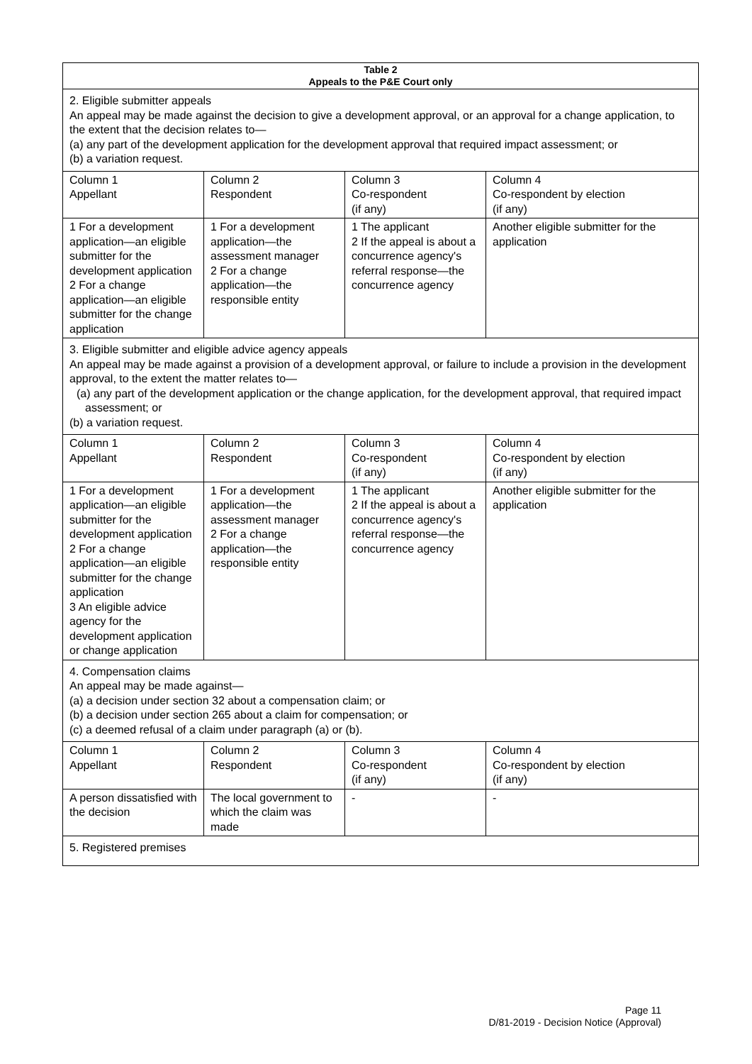| Table 2 Appeals to the P&E Court only | | | |
| --- | --- | --- | --- |
| 2. Eligible submitter appeals An appeal may be made against the decision to give a development approval, or an approval for a change application, to the extent that the decision relates to— (a) any part of the development application for the development approval that required impact assessment; or (b) a variation request. | | | |
| Column 1 Appellant | Column 2 Respondent | Column 3 Co-respondent (if any) | Column 4 Co-respondent by election (if any) |
| 1 For a development application—an eligible submitter for the development application 2 For a change application—an eligible submitter for the change application | 1 For a development application—the assessment manager 2 For a change application—the responsible entity | 1 The applicant 2 If the appeal is about a concurrence agency's referral response—the concurrence agency | Another eligible submitter for the application |
| 3. Eligible submitter and eligible advice agency appeals An appeal may be made against a provision of a development approval, or failure to include a provision in the development approval, to the extent the matter relates to— (a) any part of the development application or the change application, for the development approval, that required impact assessment; or (b) a variation request. | | | |
| Column 1 Appellant | Column 2 Respondent | Column 3 Co-respondent (if any) | Column 4 Co-respondent by election (if any) |
| 1 For a development application—an eligible submitter for the development application 2 For a change application—an eligible submitter for the change application 3 An eligible advice agency for the development application or change application | 1 For a development application—the assessment manager 2 For a change application—the responsible entity | 1 The applicant 2 If the appeal is about a concurrence agency's referral response—the concurrence agency | Another eligible submitter for the application |
| 4. Compensation claims An appeal may be made against— (a) a decision under section 32 about a compensation claim; or (b) a decision under section 265 about a claim for compensation; or (c) a deemed refusal of a claim under paragraph (a) or (b). | | | |
| Column 1 Appellant | Column 2 Respondent | Column 3 Co-respondent (if any) | Column 4 Co-respondent by election (if any) |
| A person dissatisfied with the decision | The local government to which the claim was made | - | - |
| 5. Registered premises | | | |
Page 11
D/81-2019 - Decision Notice (Approval)